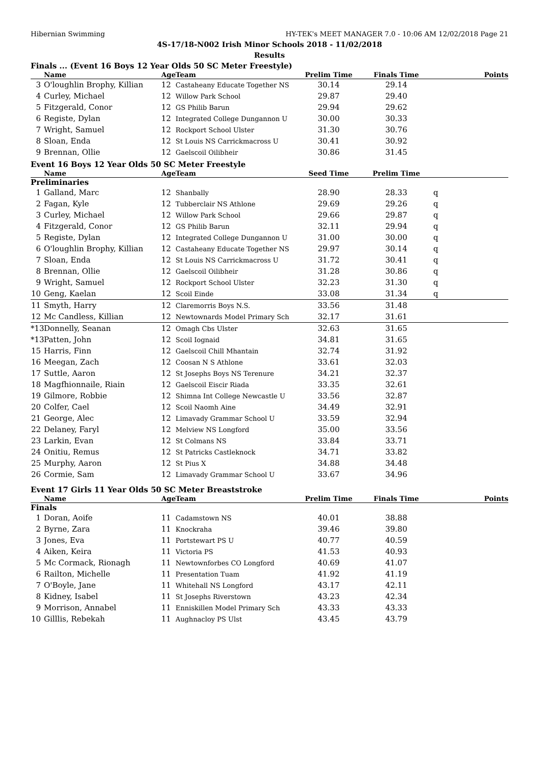Hibernian Swimming HY-TEK's MEET MANAGER 7.0 - 10:06 AM 12/02/2018 Page 21
4S-17/18-N002 Irish Minor Schools 2018 - 11/02/2018
Results
Finals ... (Event 16 Boys 12 Year Olds 50 SC Meter Freestyle)
| | Name | Age | Team | Prelim Time | Finals Time | | Points |
| --- | --- | --- | --- | --- | --- | --- | --- |
| 3 | O'loughlin Brophy, Killian | 12 | Castaheany Educate Together NS | 30.14 | 29.14 | | |
| 4 | Curley, Michael | 12 | Willow Park School | 29.87 | 29.40 | | |
| 5 | Fitzgerald, Conor | 12 | GS Philib Barun | 29.94 | 29.62 | | |
| 6 | Registe, Dylan | 12 | Integrated College Dungannon U | 30.00 | 30.33 | | |
| 7 | Wright, Samuel | 12 | Rockport School Ulster | 31.30 | 30.76 | | |
| 8 | Sloan, Enda | 12 | St Louis NS Carrickmacross U | 30.41 | 30.92 | | |
| 9 | Brennan, Ollie | 12 | Gaelscoil Oilibheir | 30.86 | 31.45 | | |
Event 16 Boys 12 Year Olds 50 SC Meter Freestyle
| | Name | Age | Team | Seed Time | Prelim Time | | |
| --- | --- | --- | --- | --- | --- | --- | --- |
| Preliminaries | | | | | | | |
| 1 | Galland, Marc | 12 | Shanbally | 28.90 | 28.33 | q | |
| 2 | Fagan, Kyle | 12 | Tubberclair NS Athlone | 29.69 | 29.26 | q | |
| 3 | Curley, Michael | 12 | Willow Park School | 29.66 | 29.87 | q | |
| 4 | Fitzgerald, Conor | 12 | GS Philib Barun | 32.11 | 29.94 | q | |
| 5 | Registe, Dylan | 12 | Integrated College Dungannon U | 31.00 | 30.00 | q | |
| 6 | O'loughlin Brophy, Killian | 12 | Castaheany Educate Together NS | 29.97 | 30.14 | q | |
| 7 | Sloan, Enda | 12 | St Louis NS Carrickmacross U | 31.72 | 30.41 | q | |
| 8 | Brennan, Ollie | 12 | Gaelscoil Oilibheir | 31.28 | 30.86 | q | |
| 9 | Wright, Samuel | 12 | Rockport School Ulster | 32.23 | 31.30 | q | |
| 10 | Geng, Kaelan | 12 | Scoil Einde | 33.08 | 31.34 | q | |
| 11 | Smyth, Harry | 12 | Claremorris Boys N.S. | 33.56 | 31.48 | | |
| 12 | Mc Candless, Killian | 12 | Newtownards Model Primary Sch | 32.17 | 31.61 | | |
| *13 | Donnelly, Seanan | 12 | Omagh Cbs Ulster | 32.63 | 31.65 | | |
| *13 | Patten, John | 12 | Scoil Iognaid | 34.81 | 31.65 | | |
| 15 | Harris, Finn | 12 | Gaelscoil Chill Mhantain | 32.74 | 31.92 | | |
| 16 | Meegan, Zach | 12 | Coosan N S Athlone | 33.61 | 32.03 | | |
| 17 | Suttle, Aaron | 12 | St Josephs Boys NS Terenure | 34.21 | 32.37 | | |
| 18 | Magfhionnaile, Riain | 12 | Gaelscoil Eiscir Riada | 33.35 | 32.61 | | |
| 19 | Gilmore, Robbie | 12 | Shimna Int College Newcastle U | 33.56 | 32.87 | | |
| 20 | Colfer, Cael | 12 | Scoil Naomh Aine | 34.49 | 32.91 | | |
| 21 | George, Alec | 12 | Limavady Grammar School U | 33.59 | 32.94 | | |
| 22 | Delaney, Faryl | 12 | Melview NS Longford | 35.00 | 33.56 | | |
| 23 | Larkin, Evan | 12 | St Colmans NS | 33.84 | 33.71 | | |
| 24 | Onitiu, Remus | 12 | St Patricks Castleknock | 34.71 | 33.82 | | |
| 25 | Murphy, Aaron | 12 | St Pius X | 34.88 | 34.48 | | |
| 26 | Cormie, Sam | 12 | Limavady Grammar School U | 33.67 | 34.96 | | |
Event 17 Girls 11 Year Olds 50 SC Meter Breaststroke
| | Name | Age | Team | Prelim Time | Finals Time | | Points |
| --- | --- | --- | --- | --- | --- | --- | --- |
| Finals | | | | | | | |
| 1 | Doran, Aoife | 11 | Cadamstown NS | 40.01 | 38.88 | | |
| 2 | Byrne, Zara | 11 | Knockraha | 39.46 | 39.80 | | |
| 3 | Jones, Eva | 11 | Portstewart PS U | 40.77 | 40.59 | | |
| 4 | Aiken, Keira | 11 | Victoria PS | 41.53 | 40.93 | | |
| 5 | Mc Cormack, Rionagh | 11 | Newtownforbes CO Longford | 40.69 | 41.07 | | |
| 6 | Railton, Michelle | 11 | Presentation Tuam | 41.92 | 41.19 | | |
| 7 | O'Boyle, Jane | 11 | Whitehall NS Longford | 43.17 | 42.11 | | |
| 8 | Kidney, Isabel | 11 | St Josephs Riverstown | 43.23 | 42.34 | | |
| 9 | Morrison, Annabel | 11 | Enniskillen Model Primary Sch | 43.33 | 43.33 | | |
| 10 | Gilllis, Rebekah | 11 | Aughnacloy PS Ulst | 43.45 | 43.79 | | |